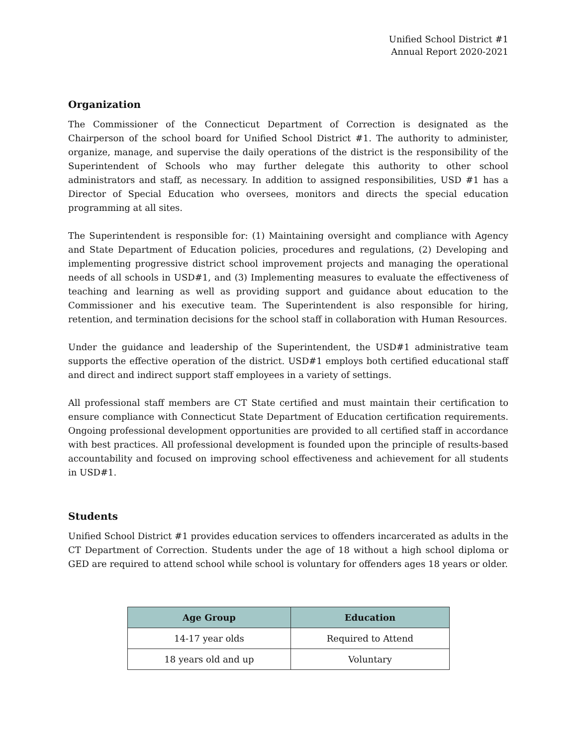Unified School District #1
Annual Report 2020-2021
Organization
The Commissioner of the Connecticut Department of Correction is designated as the Chairperson of the school board for Unified School District #1. The authority to administer, organize, manage, and supervise the daily operations of the district is the responsibility of the Superintendent of Schools who may further delegate this authority to other school administrators and staff, as necessary. In addition to assigned responsibilities, USD #1 has a Director of Special Education who oversees, monitors and directs the special education programming at all sites.
The Superintendent is responsible for: (1) Maintaining oversight and compliance with Agency and State Department of Education policies, procedures and regulations, (2) Developing and implementing progressive district school improvement projects and managing the operational needs of all schools in USD#1, and (3) Implementing measures to evaluate the effectiveness of teaching and learning as well as providing support and guidance about education to the Commissioner and his executive team. The Superintendent is also responsible for hiring, retention, and termination decisions for the school staff in collaboration with Human Resources.
Under the guidance and leadership of the Superintendent, the USD#1 administrative team supports the effective operation of the district. USD#1 employs both certified educational staff and direct and indirect support staff employees in a variety of settings.
All professional staff members are CT State certified and must maintain their certification to ensure compliance with Connecticut State Department of Education certification requirements. Ongoing professional development opportunities are provided to all certified staff in accordance with best practices. All professional development is founded upon the principle of results-based accountability and focused on improving school effectiveness and achievement for all students in USD#1.
Students
Unified School District #1 provides education services to offenders incarcerated as adults in the CT Department of Correction. Students under the age of 18 without a high school diploma or GED are required to attend school while school is voluntary for offenders ages 18 years or older.
| Age Group | Education |
| --- | --- |
| 14-17 year olds | Required to Attend |
| 18 years old and up | Voluntary |